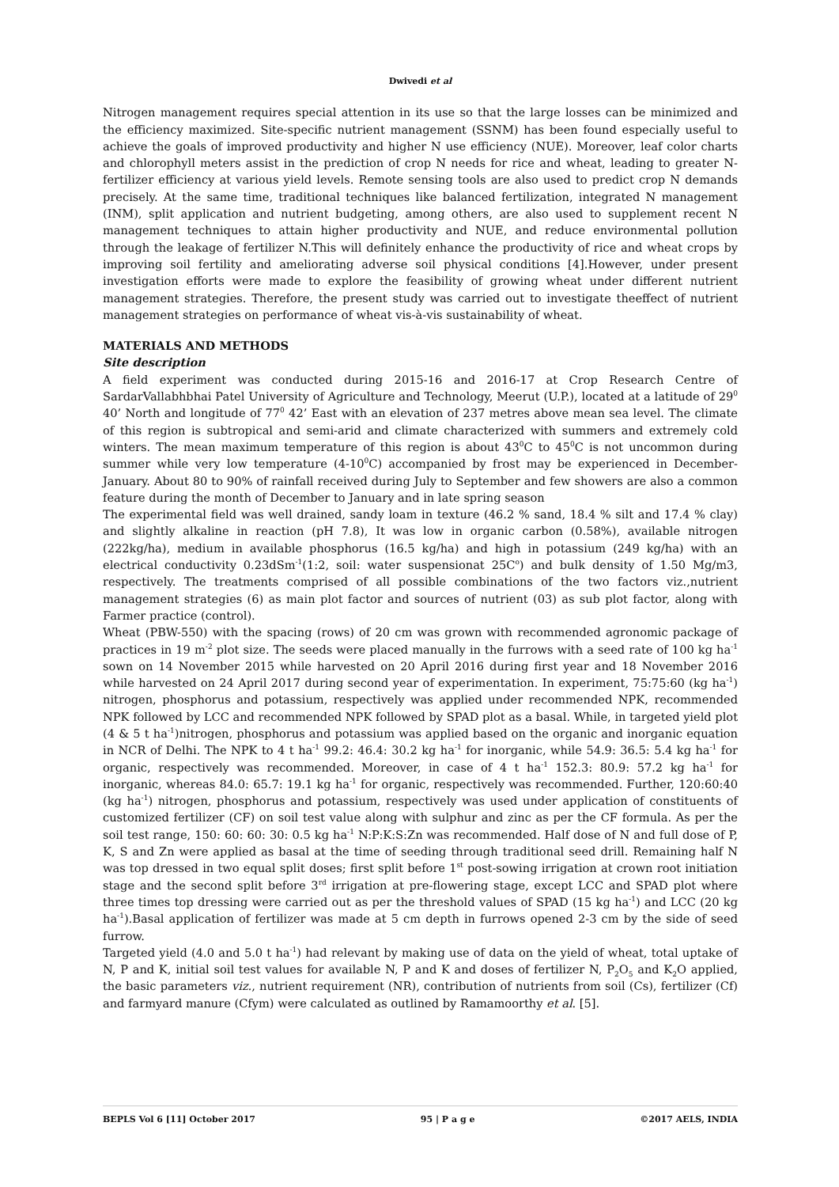Dwivedi et al
Nitrogen management requires special attention in its use so that the large losses can be minimized and the efficiency maximized. Site-specific nutrient management (SSNM) has been found especially useful to achieve the goals of improved productivity and higher N use efficiency (NUE). Moreover, leaf color charts and chlorophyll meters assist in the prediction of crop N needs for rice and wheat, leading to greater N-fertilizer efficiency at various yield levels. Remote sensing tools are also used to predict crop N demands precisely. At the same time, traditional techniques like balanced fertilization, integrated N management (INM), split application and nutrient budgeting, among others, are also used to supplement recent N management techniques to attain higher productivity and NUE, and reduce environmental pollution through the leakage of fertilizer N.This will definitely enhance the productivity of rice and wheat crops by improving soil fertility and ameliorating adverse soil physical conditions [4].However, under present investigation efforts were made to explore the feasibility of growing wheat under different nutrient management strategies. Therefore, the present study was carried out to investigate theeffect of nutrient management strategies on performance of wheat vis-à-vis sustainability of wheat.
MATERIALS AND METHODS
Site description
A field experiment was conducted during 2015-16 and 2016-17 at Crop Research Centre of SardarVallabhbhai Patel University of Agriculture and Technology, Meerut (U.P.), located at a latitude of 29<sup>0</sup> 40’ North and longitude of 77<sup>0</sup> 42’ East with an elevation of 237 metres above mean sea level. The climate of this region is subtropical and semi-arid and climate characterized with summers and extremely cold winters. The mean maximum temperature of this region is about 43<sup>0</sup>C to 45<sup>0</sup>C is not uncommon during summer while very low temperature (4-10<sup>0</sup>C) accompanied by frost may be experienced in December-January. About 80 to 90% of rainfall received during July to September and few showers are also a common feature during the month of December to January and in late spring season
The experimental field was well drained, sandy loam in texture (46.2 % sand, 18.4 % silt and 17.4 % clay) and slightly alkaline in reaction (pH 7.8), It was low in organic carbon (0.58%), available nitrogen (222kg/ha), medium in available phosphorus (16.5 kg/ha) and high in potassium (249 kg/ha) with an electrical conductivity 0.23dSm<sup>-1</sup>(1:2, soil: water suspensionat 25C<sup>o</sup>) and bulk density of 1.50 Mg/m3, respectively. The treatments comprised of all possible combinations of the two factors viz.,nutrient management strategies (6) as main plot factor and sources of nutrient (03) as sub plot factor, along with Farmer practice (control).
Wheat (PBW-550) with the spacing (rows) of 20 cm was grown with recommended agronomic package of practices in 19 m<sup>-2</sup> plot size. The seeds were placed manually in the furrows with a seed rate of 100 kg ha<sup>-1</sup> sown on 14 November 2015 while harvested on 20 April 2016 during first year and 18 November 2016 while harvested on 24 April 2017 during second year of experimentation. In experiment, 75:75:60 (kg ha<sup>-1</sup>) nitrogen, phosphorus and potassium, respectively was applied under recommended NPK, recommended NPK followed by LCC and recommended NPK followed by SPAD plot as a basal. While, in targeted yield plot (4 & 5 t ha<sup>-1</sup>)nitrogen, phosphorus and potassium was applied based on the organic and inorganic equation in NCR of Delhi. The NPK to 4 t ha<sup>-1</sup> 99.2: 46.4: 30.2 kg ha<sup>-1</sup> for inorganic, while 54.9: 36.5: 5.4 kg ha<sup>-1</sup> for organic, respectively was recommended. Moreover, in case of 4 t ha<sup>-1</sup> 152.3: 80.9: 57.2 kg ha<sup>-1</sup> for inorganic, whereas 84.0: 65.7: 19.1 kg ha<sup>-1</sup> for organic, respectively was recommended. Further, 120:60:40 (kg ha<sup>-1</sup>) nitrogen, phosphorus and potassium, respectively was used under application of constituents of customized fertilizer (CF) on soil test value along with sulphur and zinc as per the CF formula. As per the soil test range, 150: 60: 60: 30: 0.5 kg ha<sup>-1</sup> N:P:K:S:Zn was recommended. Half dose of N and full dose of P, K, S and Zn were applied as basal at the time of seeding through traditional seed drill. Remaining half N was top dressed in two equal split doses; first split before 1<sup>st</sup> post-sowing irrigation at crown root initiation stage and the second split before 3<sup>rd</sup> irrigation at pre-flowering stage, except LCC and SPAD plot where three times top dressing were carried out as per the threshold values of SPAD (15 kg ha<sup>-1</sup>) and LCC (20 kg ha<sup>-1</sup>).Basal application of fertilizer was made at 5 cm depth in furrows opened 2-3 cm by the side of seed furrow.
Targeted yield (4.0 and 5.0 t ha<sup>-1</sup>) had relevant by making use of data on the yield of wheat, total uptake of N, P and K, initial soil test values for available N, P and K and doses of fertilizer N, P<sub>2</sub>O<sub>5</sub> and K<sub>2</sub>O applied, the basic parameters viz., nutrient requirement (NR), contribution of nutrients from soil (Cs), fertilizer (Cf) and farmyard manure (Cfym) were calculated as outlined by Ramamoorthy et al. [5].
BEPLS Vol 6 [11] October 2017 95 | P a g e ©2017 AELS, INDIA